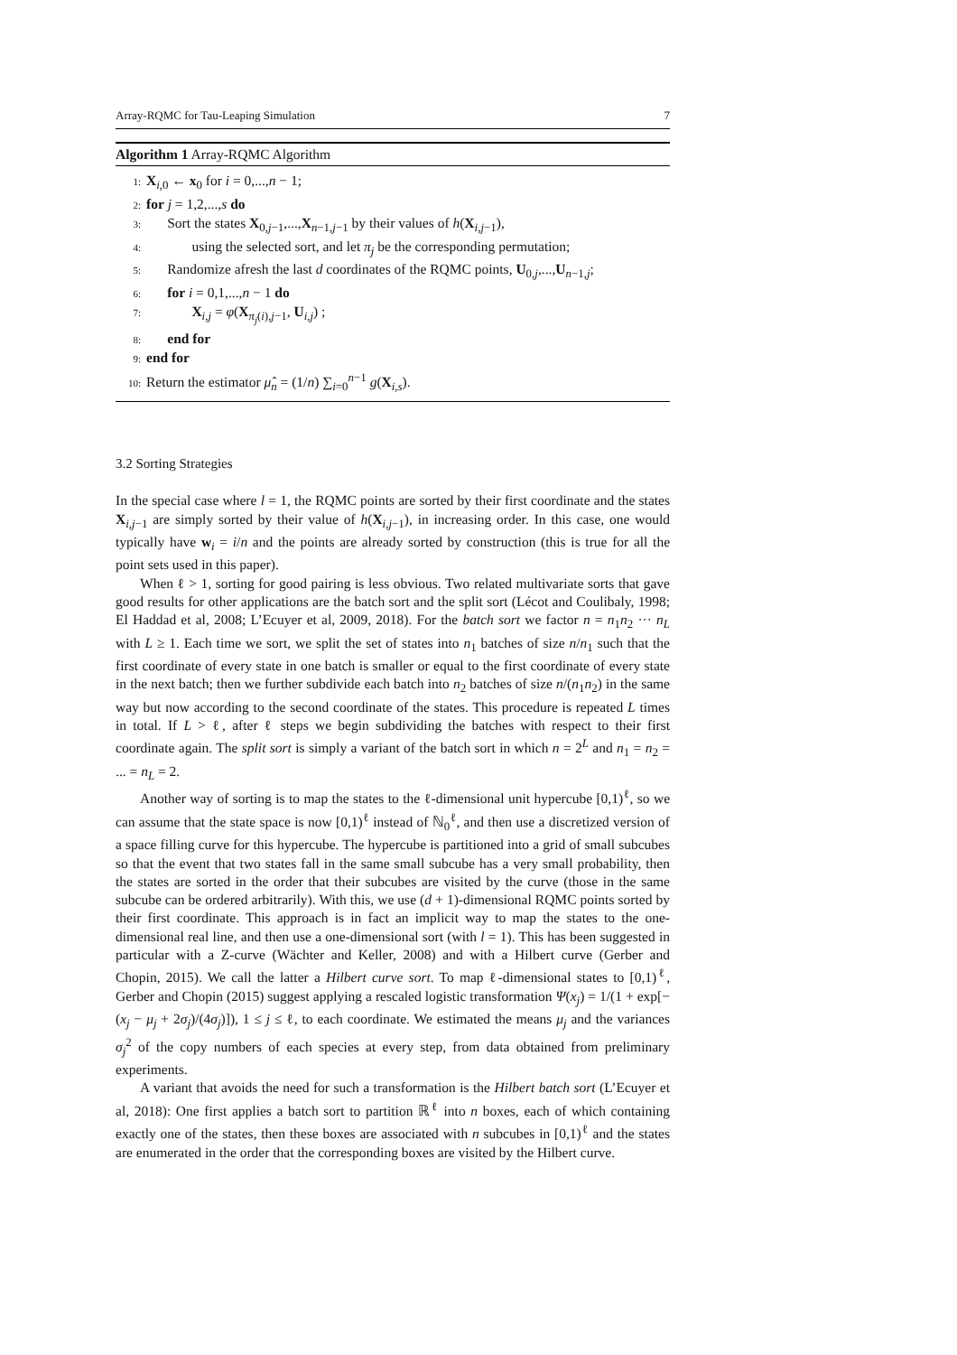Array-RQMC for Tau-Leaping Simulation 7
Algorithm 1 Array-RQMC Algorithm
1: X<sub>i,0</sub> ← x<sub>0</sub> for i = 0,...,n − 1;
2: for j = 1,2,...,s do
3:  Sort the states X<sub>0,j−1</sub>,...,X<sub>n−1,j−1</sub> by their values of h(X<sub>i,j−1</sub>),
4:    using the selected sort, and let π<sub>j</sub> be the corresponding permutation;
5:  Randomize afresh the last d coordinates of the RQMC points, U<sub>0,j</sub>,...,U<sub>n−1,j</sub>;
6:  for i = 0,1,...,n − 1 do
7:    X<sub>i,j</sub> = φ(X<sub>π<sub>j</sub>(i),j−1</sub>, U<sub>i,j</sub>) ;
8:  end for
9: end for
10: Return the estimator μ̂<sub>n</sub> = (1/n) ∑<sub>i=0</sub><sup>n−1</sup> g(X<sub>i,s</sub>).
3.2 Sorting Strategies
In the special case where l = 1, the RQMC points are sorted by their first coordinate and the states X<sub>i,j−1</sub> are simply sorted by their value of h(X<sub>i,j−1</sub>), in increasing order. In this case, one would typically have w<sub>i</sub> = i/n and the points are already sorted by construction (this is true for all the point sets used in this paper).
When ℓ > 1, sorting for good pairing is less obvious. Two related multivariate sorts that gave good results for other applications are the batch sort and the split sort (Lécot and Coulibaly, 1998; El Haddad et al, 2008; L’Ecuyer et al, 2009, 2018). For the batch sort we factor n = n<sub>1</sub>n<sub>2</sub> ··· n<sub>L</sub> with L ≥ 1. Each time we sort, we split the set of states into n<sub>1</sub> batches of size n/n<sub>1</sub> such that the first coordinate of every state in one batch is smaller or equal to the first coordinate of every state in the next batch; then we further subdivide each batch into n<sub>2</sub> batches of size n/(n<sub>1</sub>n<sub>2</sub>) in the same way but now according to the second coordinate of the states. This procedure is repeated L times in total. If L > ℓ, after ℓ steps we begin subdividing the batches with respect to their first coordinate again. The split sort is simply a variant of the batch sort in which n = 2<sup>L</sup> and n<sub>1</sub> = n<sub>2</sub> = ... = n<sub>L</sub> = 2.
Another way of sorting is to map the states to the ℓ-dimensional unit hypercube [0,1)<sup>ℓ</sup>, so we can assume that the state space is now [0,1)<sup>ℓ</sup> instead of ℕ<sub>0</sub><sup>ℓ</sup>, and then use a discretized version of a space filling curve for this hypercube. The hypercube is partitioned into a grid of small subcubes so that the event that two states fall in the same small subcube has a very small probability, then the states are sorted in the order that their subcubes are visited by the curve (those in the same subcube can be ordered arbitrarily). With this, we use (d + 1)-dimensional RQMC points sorted by their first coordinate. This approach is in fact an implicit way to map the states to the one-dimensional real line, and then use a one-dimensional sort (with l = 1). This has been suggested in particular with a Z-curve (Wächter and Keller, 2008) and with a Hilbert curve (Gerber and Chopin, 2015). We call the latter a Hilbert curve sort. To map ℓ-dimensional states to [0,1)<sup>ℓ</sup>, Gerber and Chopin (2015) suggest applying a rescaled logistic transformation Ψ(x<sub>j</sub>) = 1/(1 + exp[−(x<sub>j</sub> − μ<sub>j</sub> + 2σ<sub>j</sub>)/(4σ<sub>j</sub>)]), 1 ≤ j ≤ ℓ, to each coordinate. We estimated the means μ<sub>j</sub> and the variances σ<sub>j</sub><sup>2</sup> of the copy numbers of each species at every step, from data obtained from preliminary experiments.
A variant that avoids the need for such a transformation is the Hilbert batch sort (L’Ecuyer et al, 2018): One first applies a batch sort to partition ℝ<sup>ℓ</sup> into n boxes, each of which containing exactly one of the states, then these boxes are associated with n subcubes in [0,1)<sup>ℓ</sup> and the states are enumerated in the order that the corresponding boxes are visited by the Hilbert curve.